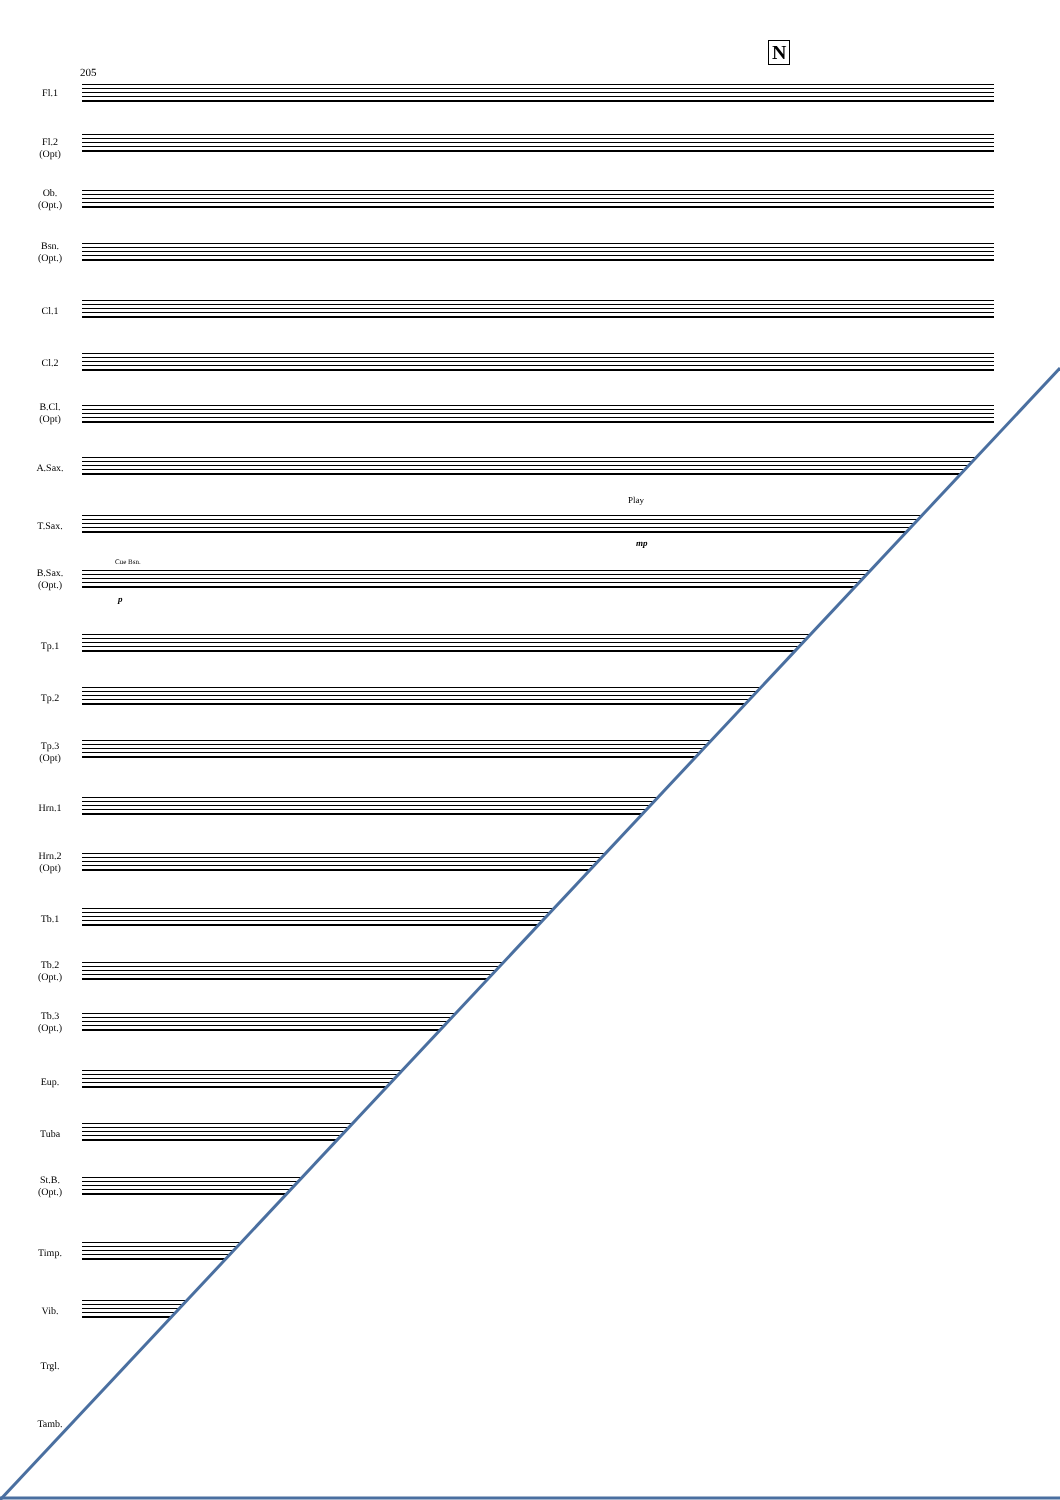N
205
Fl.1
Fl.2
(Opt)
Ob.
(Opt.)
Bsn.
(Opt.)
Cl.1
Cl.2
B.Cl.
(Opt)
A.Sax.
Play
mp
T.Sax.
Cue Bsn.
p
B.Sax.
(Opt.)
Tp.1
Tp.2
Tp.3
(Opt)
Hrn.1
Hrn.2
(Opt)
Tb.1
Tb.2
(Opt.)
Tb.3
(Opt.)
Eup.
Tuba
St.B.
(Opt.)
Timp.
Vib.
Trgl.
Tamb.